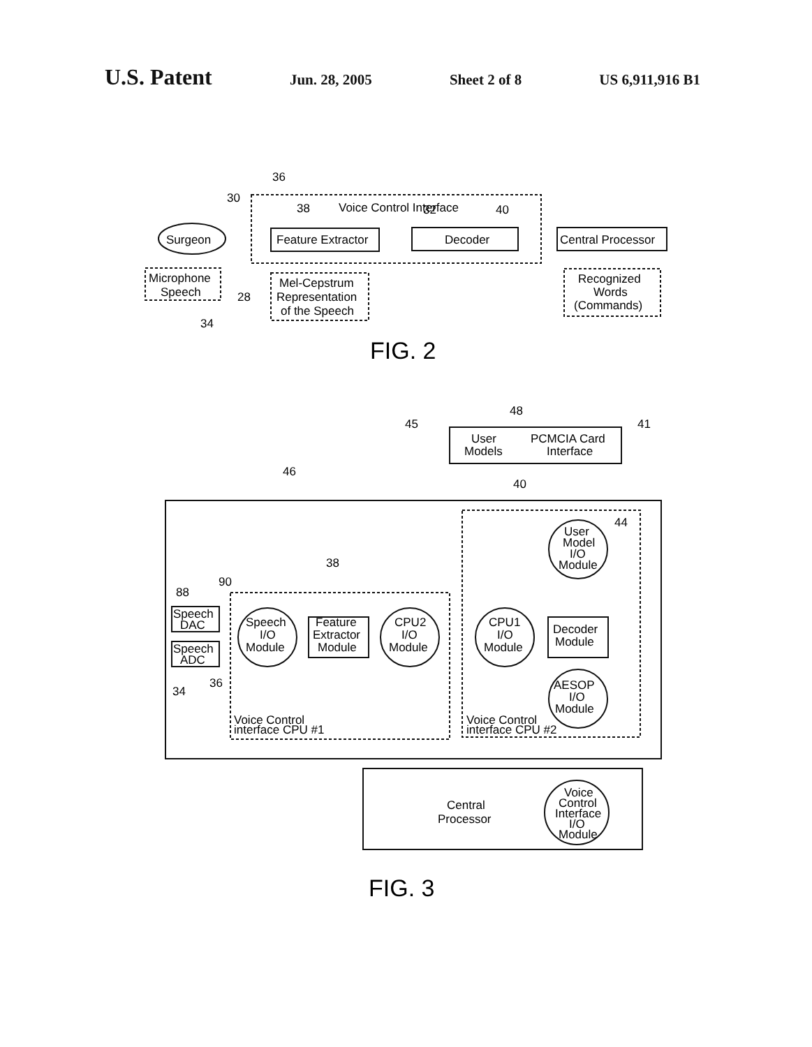U.S. Patent
Jun. 28, 2005 Sheet 2 of 8 US 6,911,916 B1
Surgeon
Feature Extractor
Decoder
Central Processor
Voice Control Interface
Microphone
Speech
Mel-Cepstrum
Representation
of the Speech
Recognized
Words
(Commands)
32
36
30
38
40
28
34
FIG. 2
User
Models
PCMCIA Card
Interface
48
45
41
46
40
44
38
90
88
Speech
DAC
Speech
ADC
Speech
I/O
Module
Feature
Extractor
Module
CPU2
I/O
Module
User
Model
I/O
Module
CPU1
I/O
Module
Decoder
Module
AESOP
I/O
Module
Voice Control
interface CPU #1
Voice Control
interface CPU #2
36
34
Central
Processor
Voice
Control
Interface
I/O
Module
FIG. 3